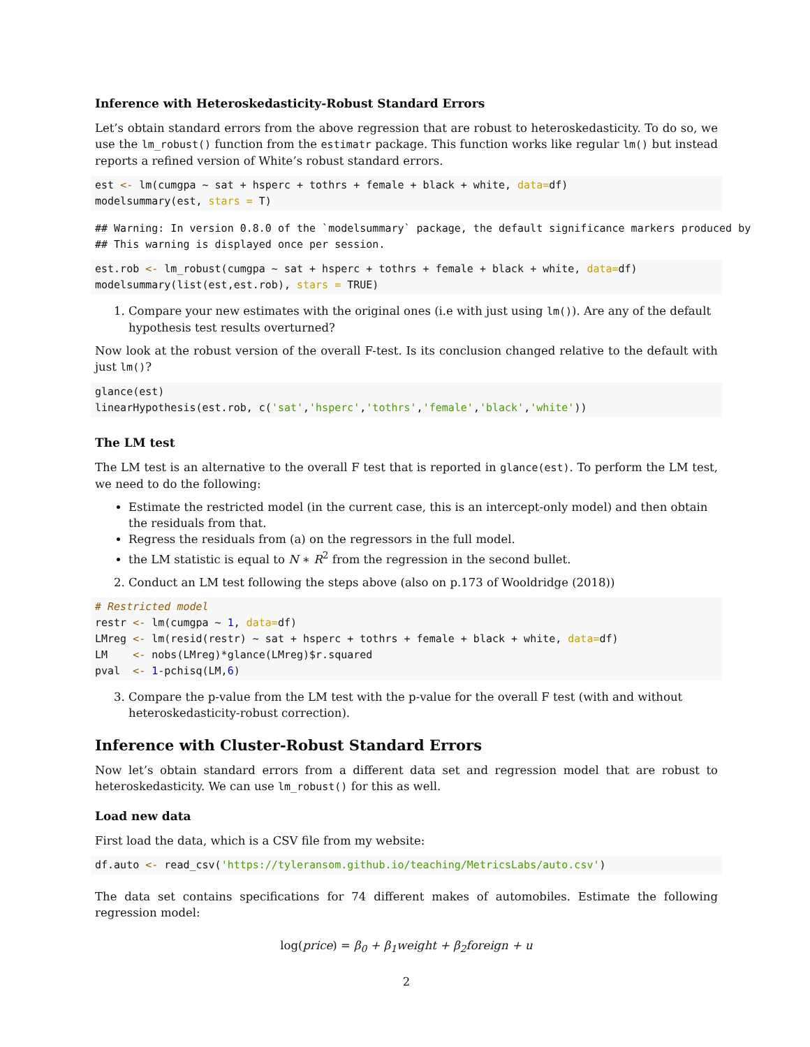Inference with Heteroskedasticity-Robust Standard Errors
Let’s obtain standard errors from the above regression that are robust to heteroskedasticity. To do so, we use the lm_robust() function from the estimatr package. This function works like regular lm() but instead reports a refined version of White’s robust standard errors.
est <- lm(cumgpa ~ sat + hsperc + tothrs + female + black + white, data=df)
modelsummary(est, stars = T)
## Warning: In version 0.8.0 of the `modelsummary` package, the default significance markers produced by
## This warning is displayed once per session.
est.rob <- lm_robust(cumgpa ~ sat + hsperc + tothrs + female + black + white, data=df)
modelsummary(list(est,est.rob), stars = TRUE)
1. Compare your new estimates with the original ones (i.e with just using lm()). Are any of the default hypothesis test results overturned?
Now look at the robust version of the overall F-test. Is its conclusion changed relative to the default with just lm()?
glance(est)
linearHypothesis(est.rob, c('sat','hsperc','tothrs','female','black','white'))
The LM test
The LM test is an alternative to the overall F test that is reported in glance(est). To perform the LM test, we need to do the following:
Estimate the restricted model (in the current case, this is an intercept-only model) and then obtain the residuals from that.
Regress the residuals from (a) on the regressors in the full model.
the LM statistic is equal to N ∗ R<sup>2</sup> from the regression in the second bullet.
2. Conduct an LM test following the steps above (also on p.173 of Wooldridge (2018))
# Restricted model
restr <- lm(cumgpa ~ 1, data=df)
LMreg <- lm(resid(restr) ~ sat + hsperc + tothrs + female + black + white, data=df)
LM    <- nobs(LMreg)*glance(LMreg)$r.squared
pval  <- 1-pchisq(LM,6)
3. Compare the p-value from the LM test with the p-value for the overall F test (with and without heteroskedasticity-robust correction).
Inference with Cluster-Robust Standard Errors
Now let’s obtain standard errors from a different data set and regression model that are robust to heteroskedasticity. We can use lm_robust() for this as well.
Load new data
First load the data, which is a CSV file from my website:
df.auto <- read_csv('https://tyleransom.github.io/teaching/MetricsLabs/auto.csv')
The data set contains specifications for 74 different makes of automobiles. Estimate the following regression model:
log(price) = β<sub>0</sub> + β<sub>1</sub>weight + β<sub>2</sub>foreign + u
2